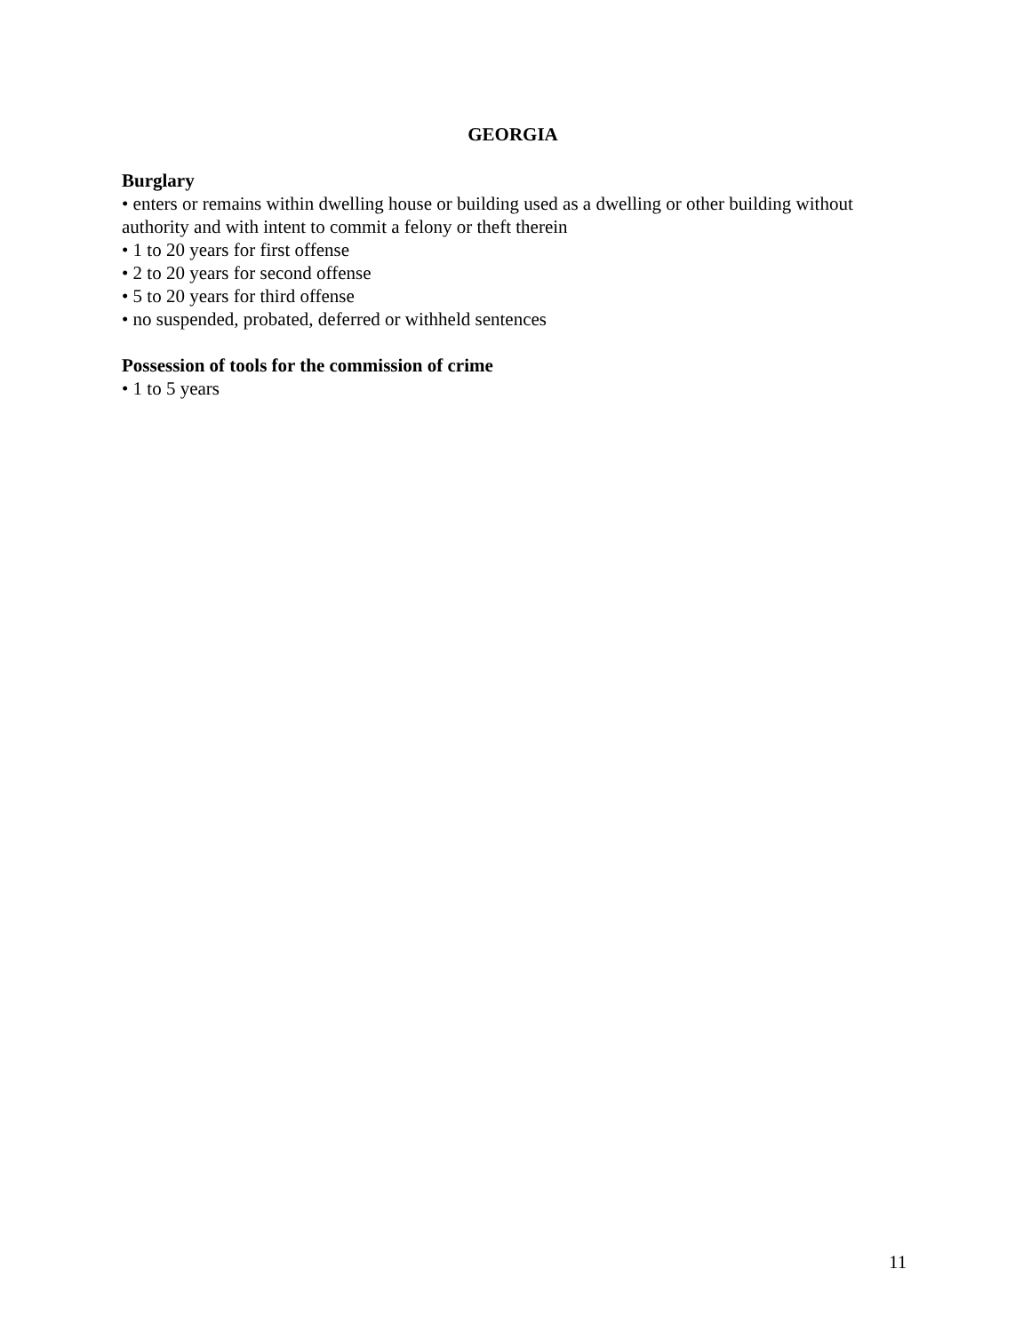GEORGIA
Burglary
• enters or remains within dwelling house or building used as a dwelling or other building without authority and with intent to commit a felony or theft therein
• 1 to 20 years for first offense
• 2 to 20 years for second offense
• 5 to 20 years for third offense
• no suspended, probated, deferred or withheld sentences
Possession of tools for the commission of crime
• 1 to 5 years
11